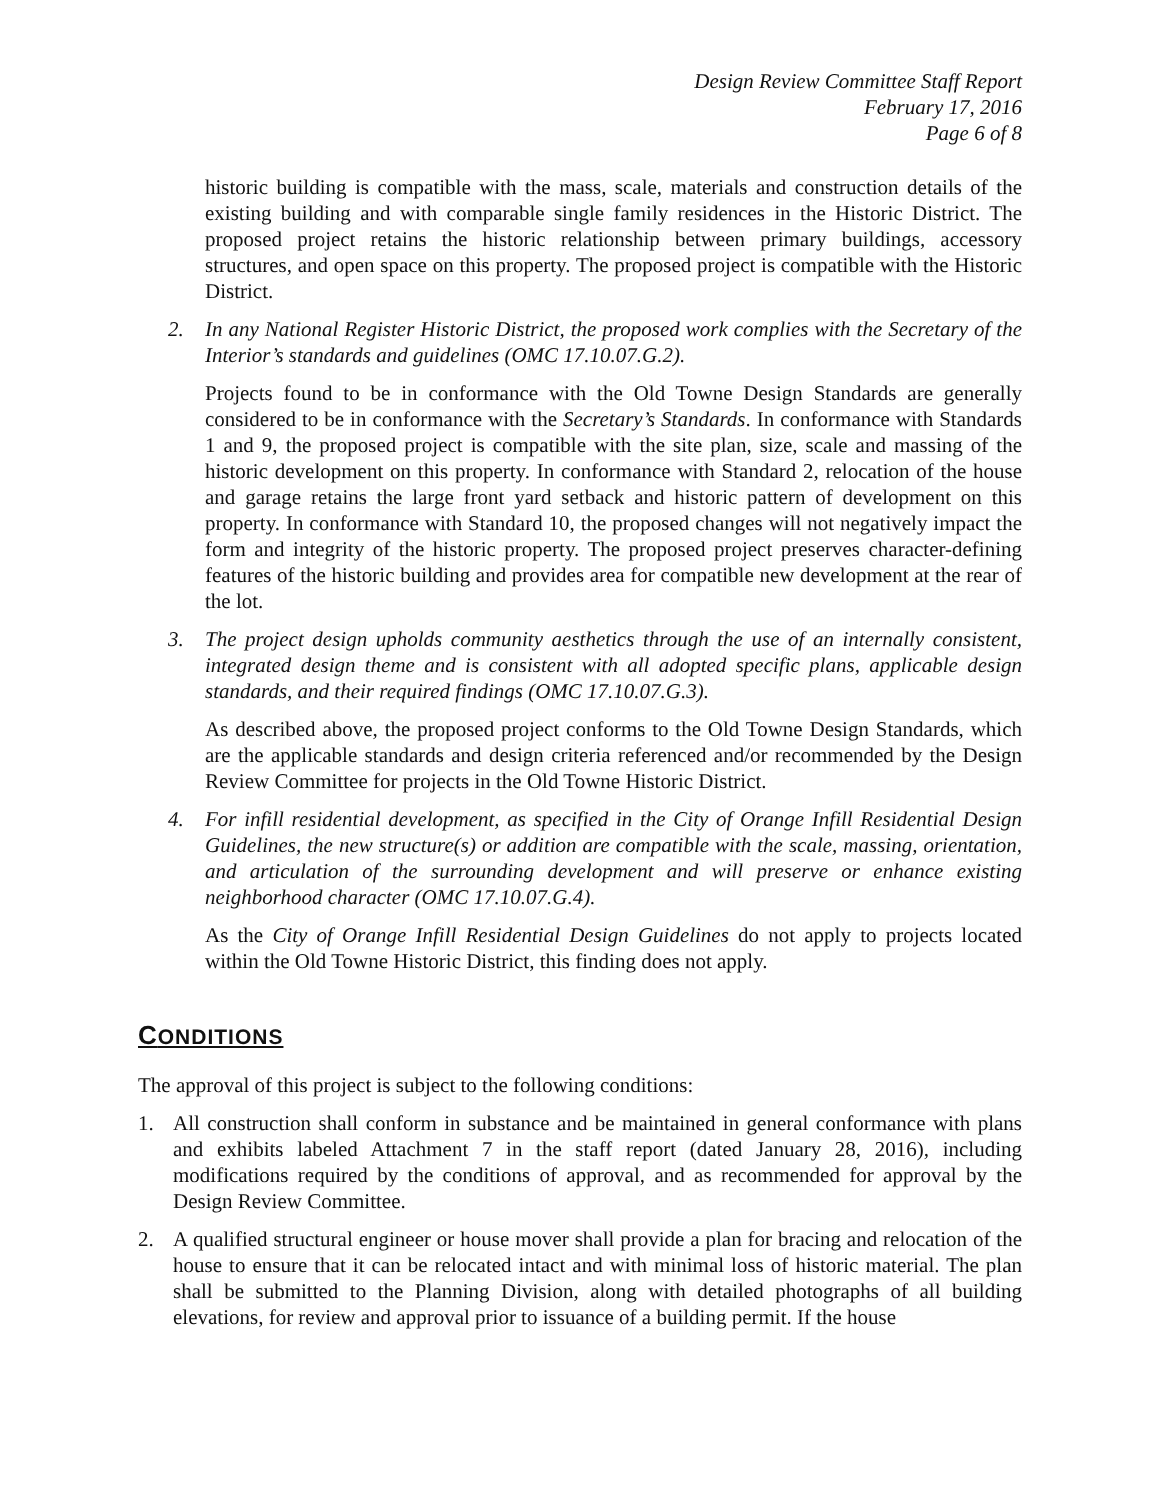Design Review Committee Staff Report
February 17, 2016
Page 6 of 8
historic building is compatible with the mass, scale, materials and construction details of the existing building and with comparable single family residences in the Historic District. The proposed project retains the historic relationship between primary buildings, accessory structures, and open space on this property. The proposed project is compatible with the Historic District.
2. In any National Register Historic District, the proposed work complies with the Secretary of the Interior’s standards and guidelines (OMC 17.10.07.G.2).
Projects found to be in conformance with the Old Towne Design Standards are generally considered to be in conformance with the Secretary’s Standards. In conformance with Standards 1 and 9, the proposed project is compatible with the site plan, size, scale and massing of the historic development on this property. In conformance with Standard 2, relocation of the house and garage retains the large front yard setback and historic pattern of development on this property. In conformance with Standard 10, the proposed changes will not negatively impact the form and integrity of the historic property. The proposed project preserves character-defining features of the historic building and provides area for compatible new development at the rear of the lot.
3. The project design upholds community aesthetics through the use of an internally consistent, integrated design theme and is consistent with all adopted specific plans, applicable design standards, and their required findings (OMC 17.10.07.G.3).
As described above, the proposed project conforms to the Old Towne Design Standards, which are the applicable standards and design criteria referenced and/or recommended by the Design Review Committee for projects in the Old Towne Historic District.
4. For infill residential development, as specified in the City of Orange Infill Residential Design Guidelines, the new structure(s) or addition are compatible with the scale, massing, orientation, and articulation of the surrounding development and will preserve or enhance existing neighborhood character (OMC 17.10.07.G.4).
As the City of Orange Infill Residential Design Guidelines do not apply to projects located within the Old Towne Historic District, this finding does not apply.
CONDITIONS
The approval of this project is subject to the following conditions:
1. All construction shall conform in substance and be maintained in general conformance with plans and exhibits labeled Attachment 7 in the staff report (dated January 28, 2016), including modifications required by the conditions of approval, and as recommended for approval by the Design Review Committee.
2. A qualified structural engineer or house mover shall provide a plan for bracing and relocation of the house to ensure that it can be relocated intact and with minimal loss of historic material. The plan shall be submitted to the Planning Division, along with detailed photographs of all building elevations, for review and approval prior to issuance of a building permit. If the house